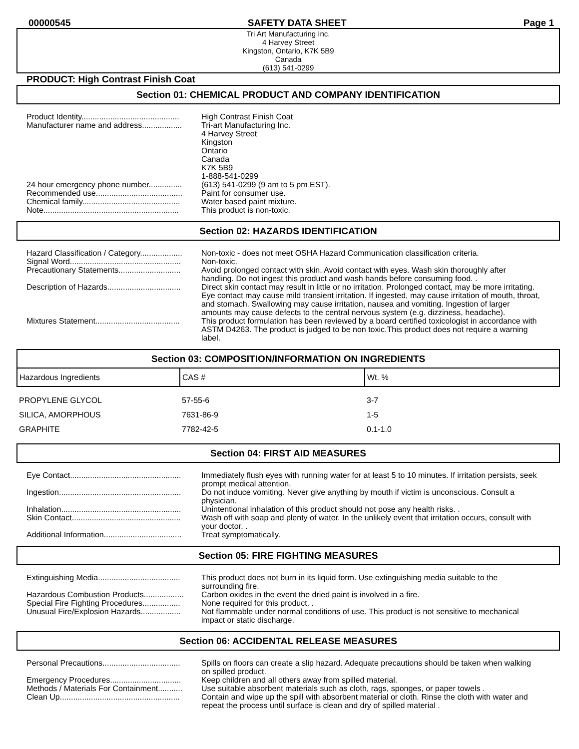00000545 SAFETY DATA SHEET Page 1
Tri Art Manufacturing Inc.
4 Harvey Street
Kingston, Ontario, K7K 5B9
Canada
(613) 541-0299
PRODUCT: High Contrast Finish Coat
Section 01: CHEMICAL PRODUCT AND COMPANY IDENTIFICATION
Product Identity............................................
High Contrast Finish Coat
Manufacturer name and address..................
Tri-art Manufacturing Inc.
4 Harvey Street
Kingston
Ontario
Canada
K7K 5B9
1-888-541-0299
24 hour emergency phone number...............
(613) 541-0299 (9 am to 5 pm EST).
Recommended use.......................................
Paint for consumer use.
Chemical family............................................
Water based paint mixture.
Note.............................................................
This product is non-toxic.
Section 02: HAZARDS IDENTIFICATION
Hazard Classification / Category...................
Non-toxic - does not meet OSHA Hazard Communication classification criteria.
Signal Word..................................................
Non-toxic.
Precautionary Statements............................
Avoid prolonged contact with skin. Avoid contact with eyes. Wash skin thoroughly after handling. Do not ingest this product and wash hands before consuming food. .
Description of Hazards.................................
Direct skin contact may result in little or no irritation. Prolonged contact, may be more irritating. Eye contact may cause mild transient irritation. If ingested, may cause irritation of mouth, throat, and stomach. Swallowing may cause irritation, nausea and vomiting. Ingestion of larger amounts may cause defects to the central nervous system (e.g. dizziness, headache).
Mixtures Statement......................................
This product formulation has been reviewed by a board certified toxicologist in accordance with ASTM D4263. The product is judged to be non toxic.This product does not require a warning label.
Section 03: COMPOSITION/INFORMATION ON INGREDIENTS
| Hazardous Ingredients | CAS # | Wt. % |
| PROPYLENE GLYCOL | 57-55-6 | 3-7 |
| SILICA, AMORPHOUS | 7631-86-9 | 1-5 |
| GRAPHITE | 7782-42-5 | 0.1-1.0 |
Section 04: FIRST AID MEASURES
Eye Contact..................................................
Immediately flush eyes with running water for at least 5 to 10 minutes. If irritation persists, seek prompt medical attention.
Ingestion.......................................................
Do not induce vomiting. Never give anything by mouth if victim is unconscious. Consult a physician.
Inhalation......................................................
Unintentional inhalation of this product should not pose any health risks. .
Skin Contact.................................................
Wash off with soap and plenty of water. In the unlikely event that irritation occurs, consult with your doctor. .
Additional Information...................................
Treat symptomatically.
Section 05: FIRE FIGHTING MEASURES
Extinguishing Media.....................................
This product does not burn in its liquid form. Use extinguishing media suitable to the surrounding fire.
Hazardous Combustion Products..................
Carbon oxides in the event the dried paint is involved in a fire.
Special Fire Fighting Procedures.................
None required for this product. .
Unusual Fire/Explosion Hazards..................
Not flammable under normal conditions of use. This product is not sensitive to mechanical impact or static discharge.
Section 06: ACCIDENTAL RELEASE MEASURES
Personal Precautions...................................
Spills on floors can create a slip hazard. Adequate precautions should be taken when walking on spilled product.
Emergency Procedures................................
Keep children and all others away from spilled material.
Methods / Materials For Containment...........
Use suitable absorbent materials such as cloth, rags, sponges, or paper towels .
Clean Up......................................................
Contain and wipe up the spill with absorbent material or cloth. Rinse the cloth with water and repeat the process until surface is clean and dry of spilled material .